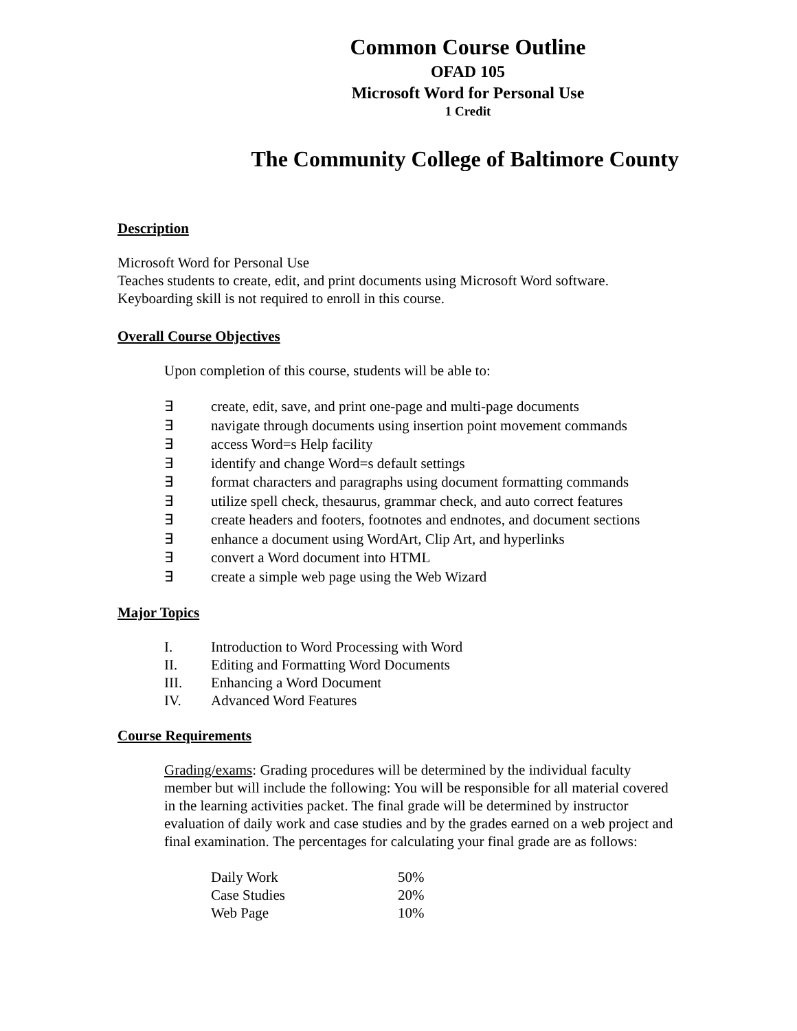Common Course Outline
OFAD 105
Microsoft Word for Personal Use
1 Credit
The Community College of Baltimore County
Description
Microsoft Word for Personal Use
Teaches students to create, edit, and print documents using Microsoft Word software.
Keyboarding skill is not required to enroll in this course.
Overall Course Objectives
Upon completion of this course, students will be able to:
∃ create, edit, save, and print one-page and multi-page documents
∃ navigate through documents using insertion point movement commands
∃ access Word=s Help facility
∃ identify and change Word=s default settings
∃ format characters and paragraphs using document formatting commands
∃ utilize spell check, thesaurus, grammar check, and auto correct features
∃ create headers and footers, footnotes and endnotes, and document sections
∃ enhance a document using WordArt, Clip Art, and hyperlinks
∃ convert a Word document into HTML
∃ create a simple web page using the Web Wizard
Major Topics
I. Introduction to Word Processing with Word
II. Editing and Formatting Word Documents
III. Enhancing a Word Document
IV. Advanced Word Features
Course Requirements
Grading/exams: Grading procedures will be determined by the individual faculty member but will include the following: You will be responsible for all material covered in the learning activities packet. The final grade will be determined by instructor evaluation of daily work and case studies and by the grades earned on a web project and final examination. The percentages for calculating your final grade are as follows:
| Daily Work | 50% |
| Case Studies | 20% |
| Web Page | 10% |